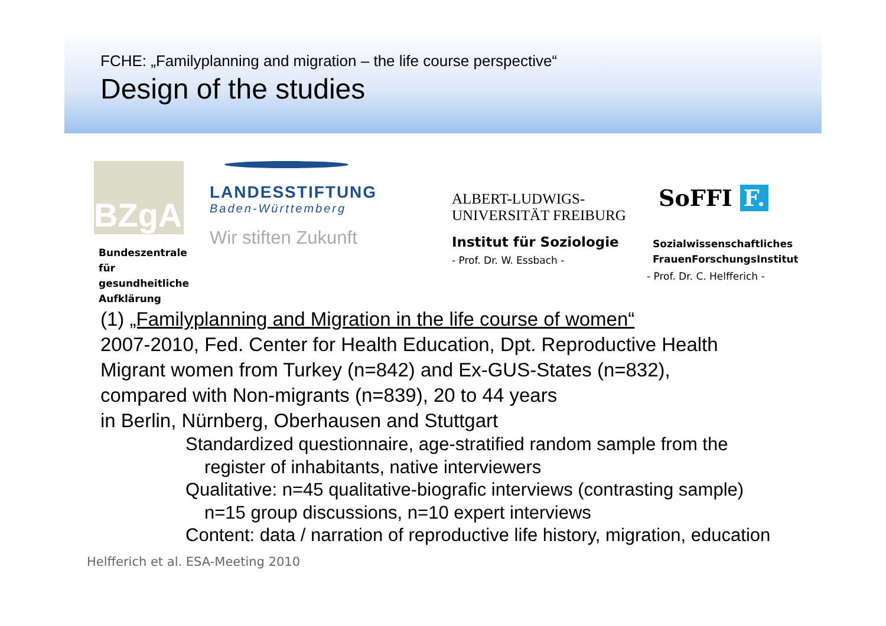FCHE: „Familyplanning and migration – the life course perspective“
Design of the studies
BZgA
Bundeszentrale
für gesundheitliche
Aufklärung
LANDESSTIFTUNG
Baden-Württemberg
Wir stiften Zukunft
ALBERT-LUDWIGS-
UNIVERSITÄT FREIBURG
Institut für Soziologie
- Prof. Dr. W. Essbach -
SoFFI F.
Sozialwissenschaftliches
FrauenForschungsInstitut
- Prof. Dr. C. Helfferich -
(1) „Familyplanning and Migration in the life course of women“
2007-2010, Fed. Center for Health Education, Dpt. Reproductive Health
Migrant women from Turkey (n=842) and Ex-GUS-States (n=832),
compared with Non-migrants (n=839), 20 to 44 years
in Berlin, Nürnberg, Oberhausen and Stuttgart
Standardized questionnaire, age-stratified random sample from the
register of inhabitants, native interviewers
Qualitative: n=45 qualitative-biografic interviews (contrasting sample)
n=15 group discussions, n=10 expert interviews
Content: data / narration of reproductive life history, migration, education
Helfferich et al. ESA-Meeting 2010